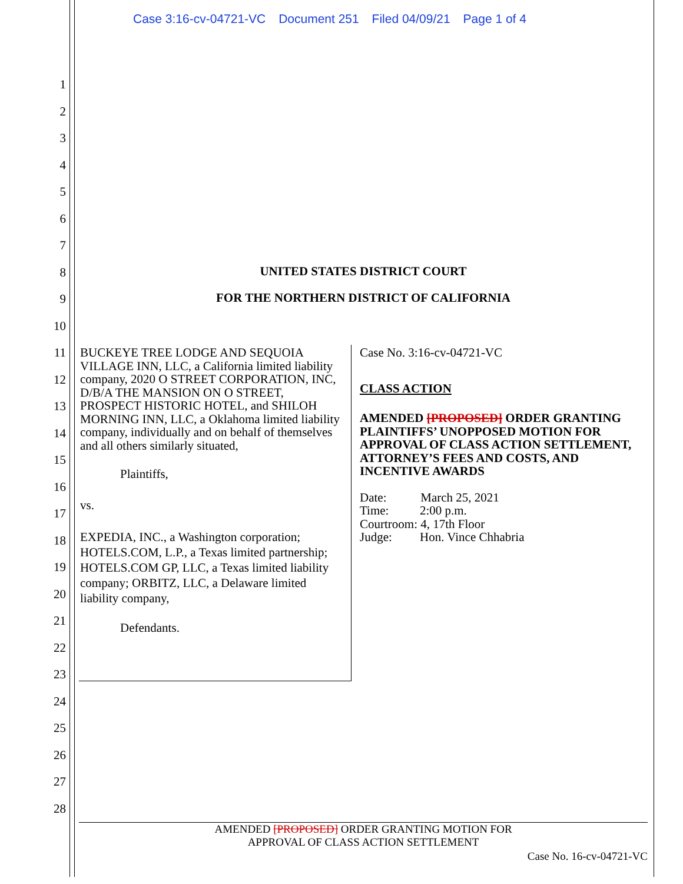Case 3:16-cv-04721-VC Document 251 Filed 04/09/21 Page 1 of 4
1
2
3
4
5
6
7
8
9
10
11
12
13
14
15
16
17
18
19
20
21
22
23
24
25
26
27
28
UNITED STATES DISTRICT COURT
FOR THE NORTHERN DISTRICT OF CALIFORNIA
BUCKEYE TREE LODGE AND SEQUOIA VILLAGE INN, LLC, a California limited liability company, 2020 O STREET CORPORATION, INC, D/B/A THE MANSION ON O STREET, PROSPECT HISTORIC HOTEL, and SHILOH MORNING INN, LLC, a Oklahoma limited liability company, individually and on behalf of themselves and all others similarly situated,
Plaintiffs,
vs.
EXPEDIA, INC., a Washington corporation; HOTELS.COM, L.P., a Texas limited partnership; HOTELS.COM GP, LLC, a Texas limited liability company; ORBITZ, LLC, a Delaware limited liability company,
Defendants.
Case No. 3:16-cv-04721-VC
CLASS ACTION
AMENDED [PROPOSED] ORDER GRANTING PLAINTIFFS’ UNOPPOSED MOTION FOR APPROVAL OF CLASS ACTION SETTLEMENT, ATTORNEY’S FEES AND COSTS, AND INCENTIVE AWARDS
Date: March 25, 2021
Time: 2:00 p.m.
Courtroom: 4, 17th Floor
Judge: Hon. Vince Chhabria
AMENDED [PROPOSED] ORDER GRANTING MOTION FOR
APPROVAL OF CLASS ACTION SETTLEMENT
Case No. 16-cv-04721-VC